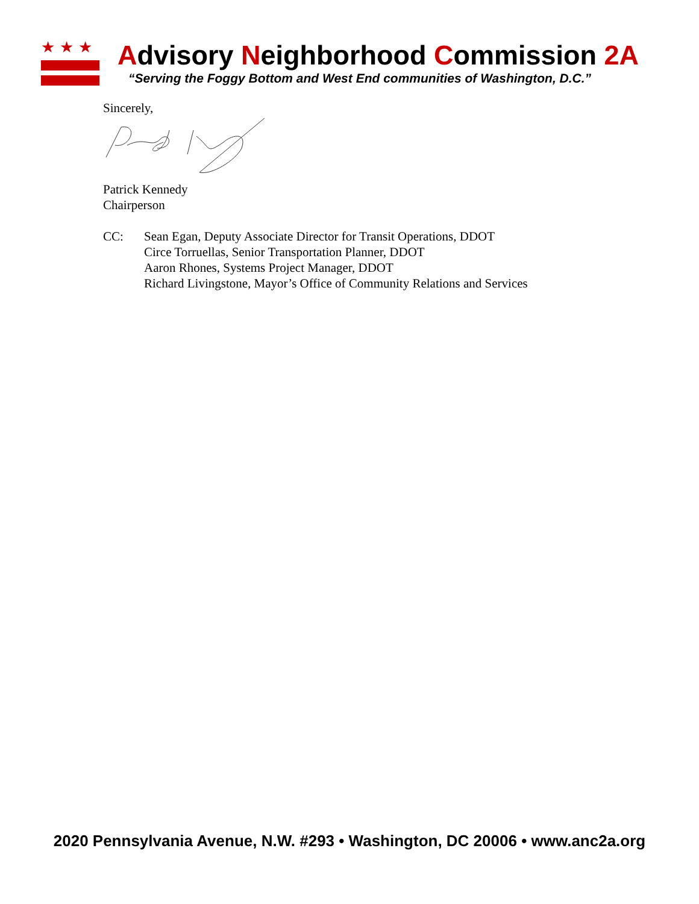★★★
Advisory Neighborhood Commission 2A
“Serving the Foggy Bottom and West End communities of Washington, D.C.”
Sincerely,
Patrick Kennedy
Chairperson
CC: Sean Egan, Deputy Associate Director for Transit Operations, DDOT
Circe Torruellas, Senior Transportation Planner, DDOT
Aaron Rhones, Systems Project Manager, DDOT
Richard Livingstone, Mayor’s Office of Community Relations and Services
2020 Pennsylvania Avenue, N.W. #293 • Washington, DC 20006 • www.anc2a.org